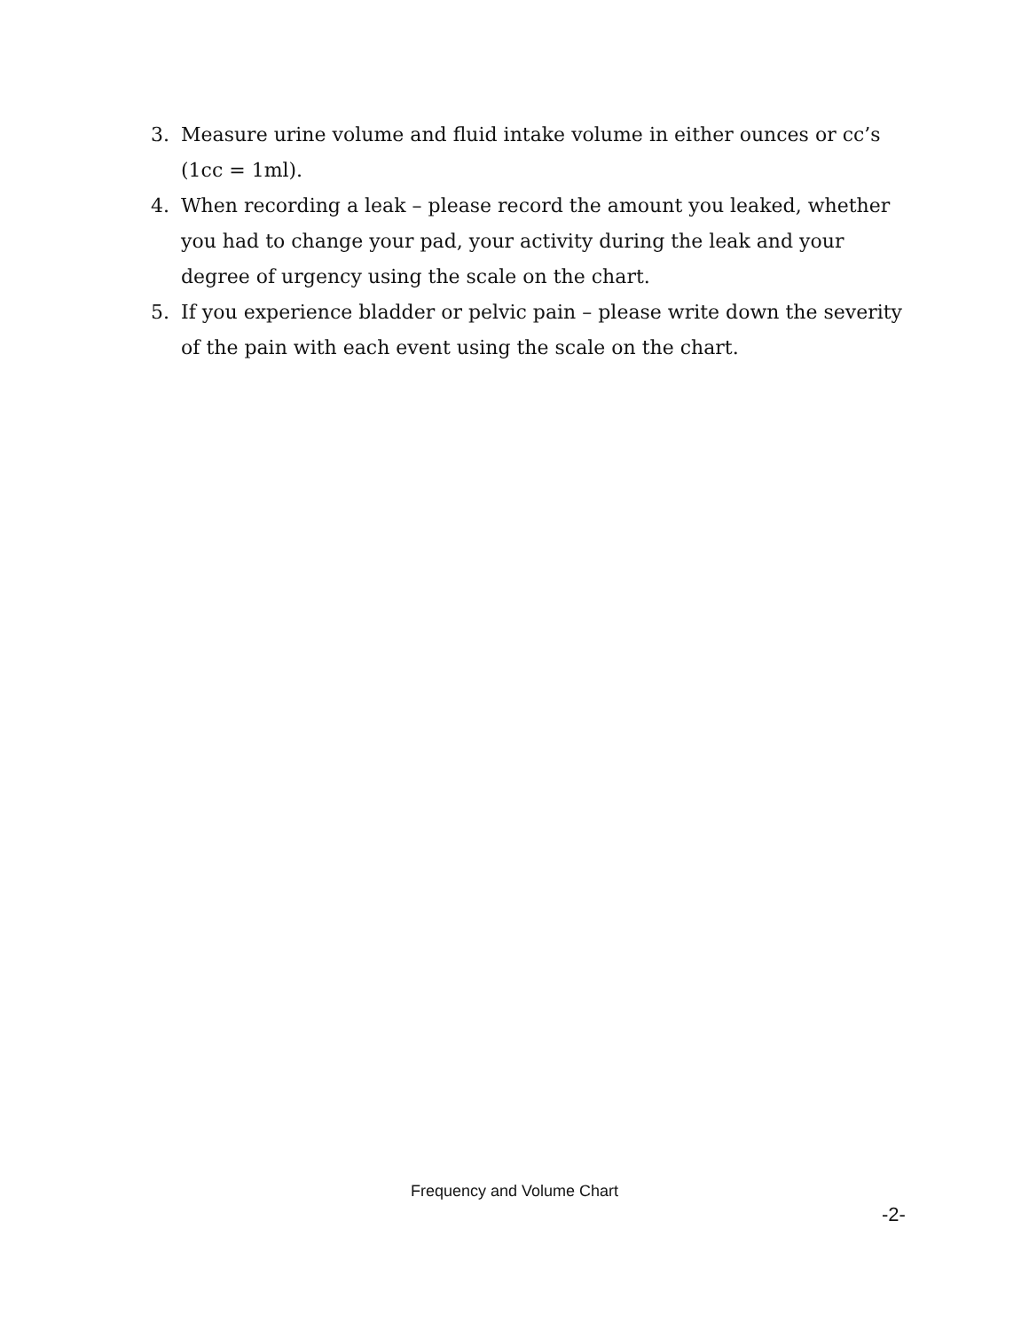3. Measure urine volume and fluid intake volume in either ounces or cc’s (1cc = 1ml).
4. When recording a leak – please record the amount you leaked, whether you had to change your pad, your activity during the leak and your degree of urgency using the scale on the chart.
5. If you experience bladder or pelvic pain – please write down the severity of the pain with each event using the scale on the chart.
Frequency and Volume Chart
-2-